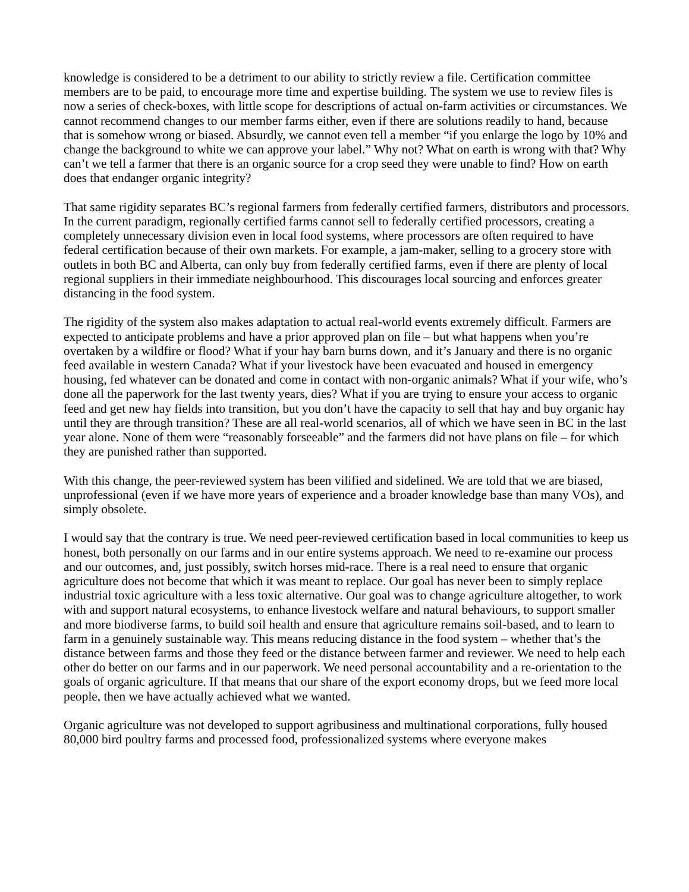knowledge is considered to be a detriment to our ability to strictly review a file. Certification committee members are to be paid, to encourage more time and expertise building. The system we use to review files is now a series of check-boxes, with little scope for descriptions of actual on-farm activities or circumstances. We cannot recommend changes to our member farms either, even if there are solutions readily to hand, because that is somehow wrong or biased. Absurdly, we cannot even tell a member “if you enlarge the logo by 10% and change the background to white we can approve your label.” Why not? What on earth is wrong with that? Why can’t we tell a farmer that there is an organic source for a crop seed they were unable to find? How on earth does that endanger organic integrity?
That same rigidity separates BC’s regional farmers from federally certified farmers, distributors and processors. In the current paradigm, regionally certified farms cannot sell to federally certified processors, creating a completely unnecessary division even in local food systems, where processors are often required to have federal certification because of their own markets. For example, a jam-maker, selling to a grocery store with outlets in both BC and Alberta, can only buy from federally certified farms, even if there are plenty of local regional suppliers in their immediate neighbourhood. This discourages local sourcing and enforces greater distancing in the food system.
The rigidity of the system also makes adaptation to actual real-world events extremely difficult. Farmers are expected to anticipate problems and have a prior approved plan on file – but what happens when you’re overtaken by a wildfire or flood? What if your hay barn burns down, and it’s January and there is no organic feed available in western Canada? What if your livestock have been evacuated and housed in emergency housing, fed whatever can be donated and come in contact with non-organic animals? What if your wife, who’s done all the paperwork for the last twenty years, dies? What if you are trying to ensure your access to organic feed and get new hay fields into transition, but you don’t have the capacity to sell that hay and buy organic hay until they are through transition? These are all real-world scenarios, all of which we have seen in BC in the last year alone. None of them were “reasonably forseeable” and the farmers did not have plans on file – for which they are punished rather than supported.
With this change, the peer-reviewed system has been vilified and sidelined. We are told that we are biased, unprofessional (even if we have more years of experience and a broader knowledge base than many VOs), and simply obsolete.
I would say that the contrary is true. We need peer-reviewed certification based in local communities to keep us honest, both personally on our farms and in our entire systems approach. We need to re-examine our process and our outcomes, and, just possibly, switch horses mid-race. There is a real need to ensure that organic agriculture does not become that which it was meant to replace. Our goal has never been to simply replace industrial toxic agriculture with a less toxic alternative. Our goal was to change agriculture altogether, to work with and support natural ecosystems, to enhance livestock welfare and natural behaviours, to support smaller and more biodiverse farms, to build soil health and ensure that agriculture remains soil-based, and to learn to farm in a genuinely sustainable way. This means reducing distance in the food system – whether that’s the distance between farms and those they feed or the distance between farmer and reviewer. We need to help each other do better on our farms and in our paperwork. We need personal accountability and a re-orientation to the goals of organic agriculture. If that means that our share of the export economy drops, but we feed more local people, then we have actually achieved what we wanted.
Organic agriculture was not developed to support agribusiness and multinational corporations, fully housed 80,000 bird poultry farms and processed food, professionalized systems where everyone makes